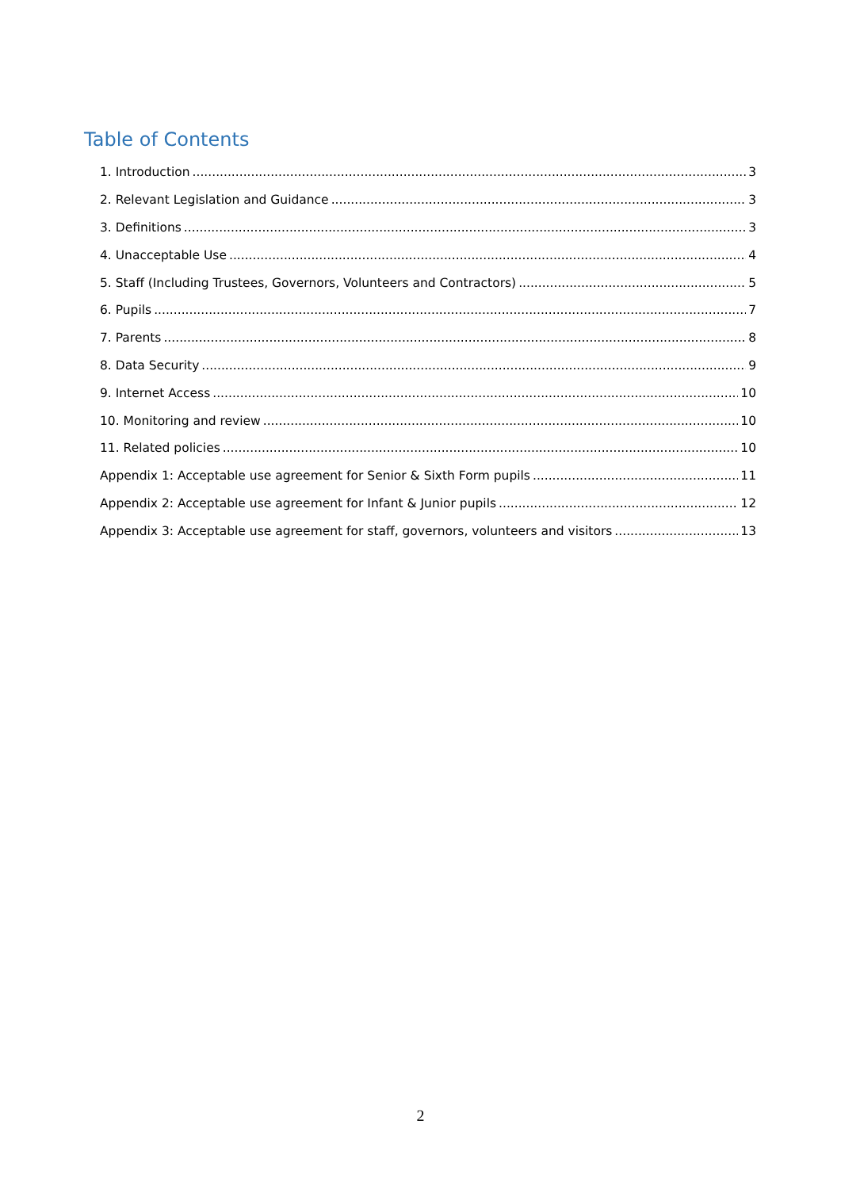Table of Contents
1. Introduction 3
2. Relevant Legislation and Guidance 3
3. Definitions 3
4. Unacceptable Use 4
5. Staff (Including Trustees, Governors, Volunteers and Contractors) 5
6. Pupils 7
7. Parents 8
8. Data Security 9
9. Internet Access 10
10. Monitoring and review 10
11. Related policies 10
Appendix 1: Acceptable use agreement for Senior & Sixth Form pupils 11
Appendix 2: Acceptable use agreement for Infant & Junior pupils 12
Appendix 3: Acceptable use agreement for staff, governors, volunteers and visitors 13
2